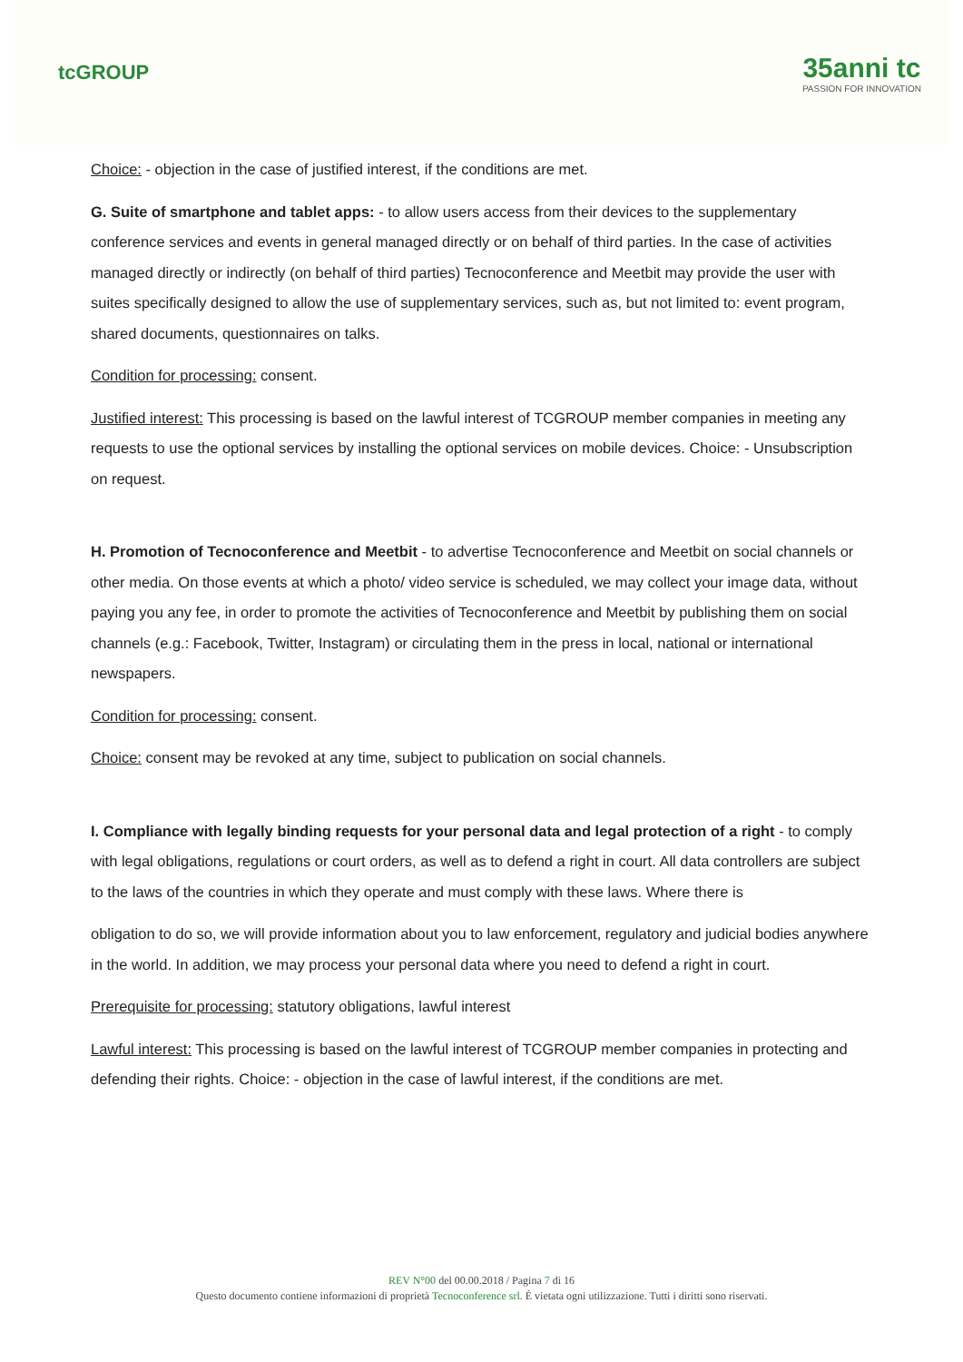tcGROUP
35anni tc
PASSION FOR INNOVATION
Choice: - objection in the case of justified interest, if the conditions are met.
G. Suite of smartphone and tablet apps: - to allow users access from their devices to the supplementary conference services and events in general managed directly or on behalf of third parties. In the case of activities managed directly or indirectly (on behalf of third parties) Tecnoconference and Meetbit may provide the user with suites specifically designed to allow the use of supplementary services, such as, but not limited to: event program, shared documents, questionnaires on talks.
Condition for processing: consent.
Justified interest: This processing is based on the lawful interest of TCGROUP member companies in meeting any requests to use the optional services by installing the optional services on mobile devices. Choice: - Unsubscription on request.
H. Promotion of Tecnoconference and Meetbit - to advertise Tecnoconference and Meetbit on social channels or other media. On those events at which a photo/ video service is scheduled, we may collect your image data, without paying you any fee, in order to promote the activities of Tecnoconference and Meetbit by publishing them on social channels (e.g.: Facebook, Twitter, Instagram) or circulating them in the press in local, national or international newspapers.
Condition for processing: consent.
Choice: consent may be revoked at any time, subject to publication on social channels.
I. Compliance with legally binding requests for your personal data and legal protection of a right - to comply with legal obligations, regulations or court orders, as well as to defend a right in court. All data controllers are subject to the laws of the countries in which they operate and must comply with these laws. Where there is
obligation to do so, we will provide information about you to law enforcement, regulatory and judicial bodies anywhere in the world. In addition, we may process your personal data where you need to defend a right in court.
Prerequisite for processing: statutory obligations, lawful interest
Lawful interest: This processing is based on the lawful interest of TCGROUP member companies in protecting and defending their rights. Choice: - objection in the case of lawful interest, if the conditions are met.
REV N°00 del 00.00.2018 / Pagina 7 di 16
Questo documento contiene informazioni di proprietà Tecnoconference srl. È vietata ogni utilizzazione. Tutti i diritti sono riservati.